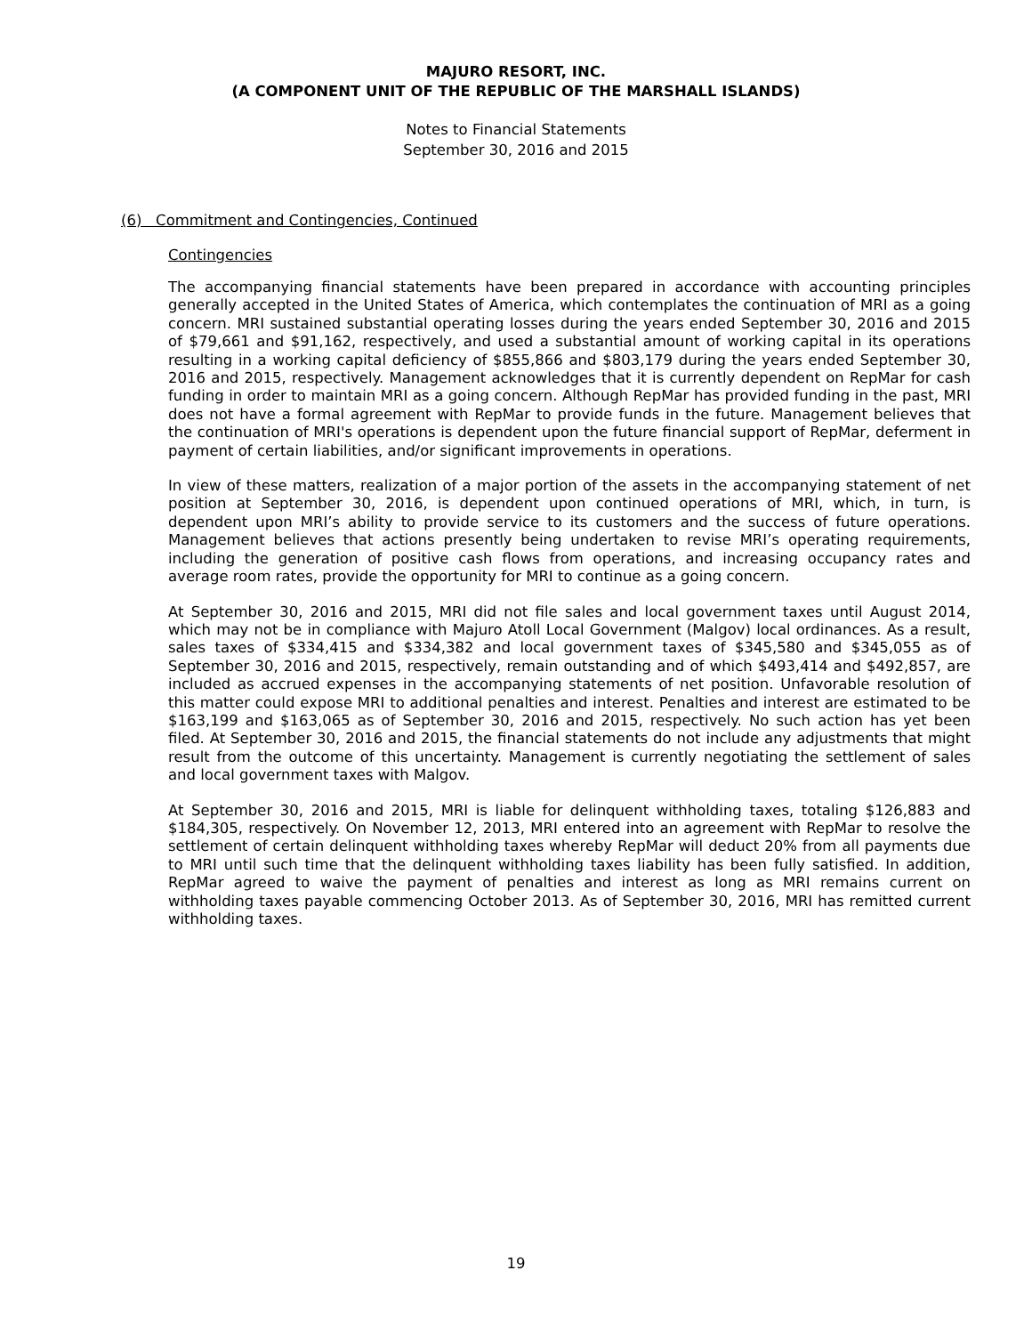MAJURO RESORT, INC.
(A COMPONENT UNIT OF THE REPUBLIC OF THE MARSHALL ISLANDS)
Notes to Financial Statements
September 30, 2016 and 2015
(6) Commitment and Contingencies, Continued
Contingencies
The accompanying financial statements have been prepared in accordance with accounting principles generally accepted in the United States of America, which contemplates the continuation of MRI as a going concern. MRI sustained substantial operating losses during the years ended September 30, 2016 and 2015 of $79,661 and $91,162, respectively, and used a substantial amount of working capital in its operations resulting in a working capital deficiency of $855,866 and $803,179 during the years ended September 30, 2016 and 2015, respectively. Management acknowledges that it is currently dependent on RepMar for cash funding in order to maintain MRI as a going concern. Although RepMar has provided funding in the past, MRI does not have a formal agreement with RepMar to provide funds in the future. Management believes that the continuation of MRI's operations is dependent upon the future financial support of RepMar, deferment in payment of certain liabilities, and/or significant improvements in operations.
In view of these matters, realization of a major portion of the assets in the accompanying statement of net position at September 30, 2016, is dependent upon continued operations of MRI, which, in turn, is dependent upon MRI’s ability to provide service to its customers and the success of future operations. Management believes that actions presently being undertaken to revise MRI’s operating requirements, including the generation of positive cash flows from operations, and increasing occupancy rates and average room rates, provide the opportunity for MRI to continue as a going concern.
At September 30, 2016 and 2015, MRI did not file sales and local government taxes until August 2014, which may not be in compliance with Majuro Atoll Local Government (Malgov) local ordinances. As a result, sales taxes of $334,415 and $334,382 and local government taxes of $345,580 and $345,055 as of September 30, 2016 and 2015, respectively, remain outstanding and of which $493,414 and $492,857, are included as accrued expenses in the accompanying statements of net position. Unfavorable resolution of this matter could expose MRI to additional penalties and interest. Penalties and interest are estimated to be $163,199 and $163,065 as of September 30, 2016 and 2015, respectively. No such action has yet been filed. At September 30, 2016 and 2015, the financial statements do not include any adjustments that might result from the outcome of this uncertainty. Management is currently negotiating the settlement of sales and local government taxes with Malgov.
At September 30, 2016 and 2015, MRI is liable for delinquent withholding taxes, totaling $126,883 and $184,305, respectively. On November 12, 2013, MRI entered into an agreement with RepMar to resolve the settlement of certain delinquent withholding taxes whereby RepMar will deduct 20% from all payments due to MRI until such time that the delinquent withholding taxes liability has been fully satisfied. In addition, RepMar agreed to waive the payment of penalties and interest as long as MRI remains current on withholding taxes payable commencing October 2013. As of September 30, 2016, MRI has remitted current withholding taxes.
19